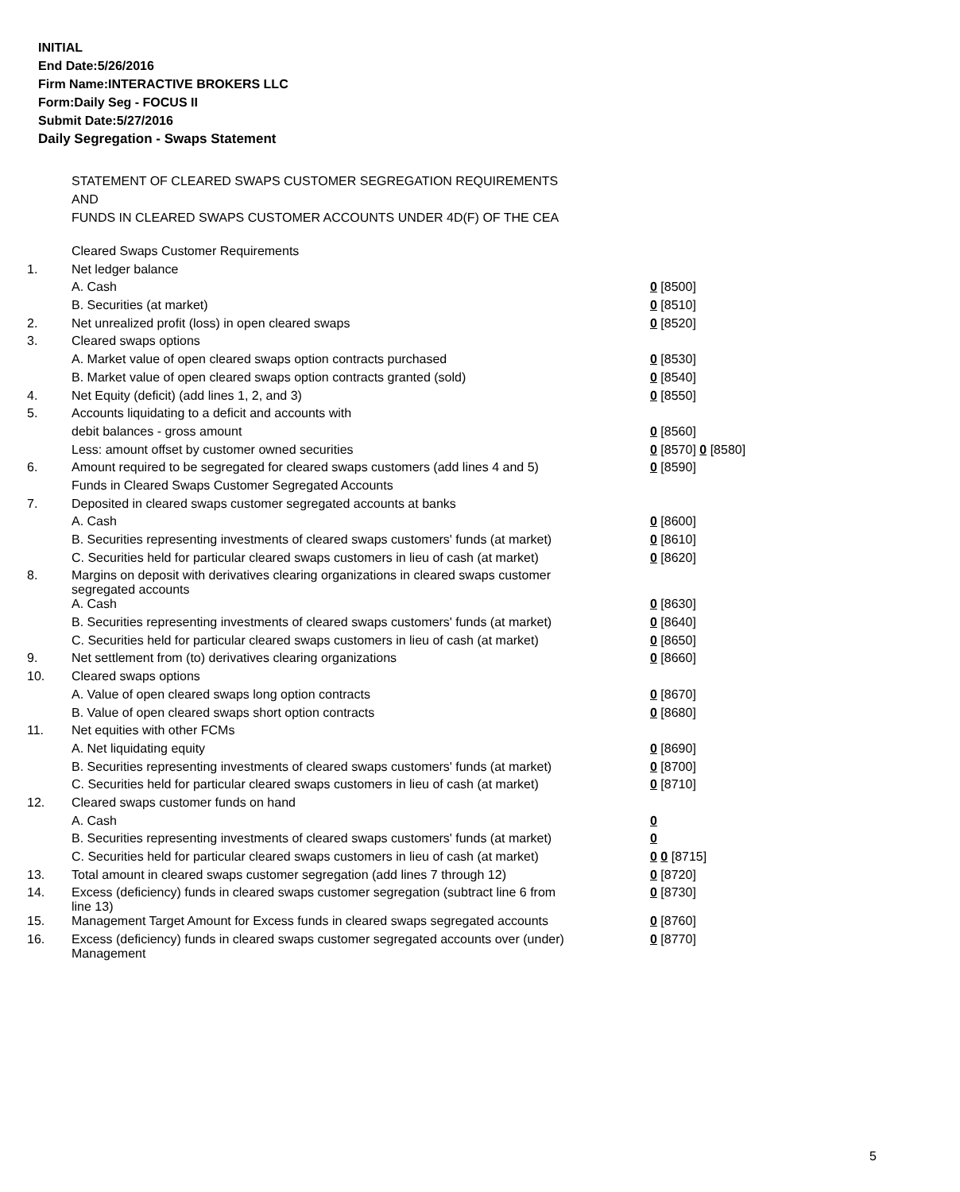INITIAL
End Date:5/26/2016
Firm Name:INTERACTIVE BROKERS LLC
Form:Daily Seg - FOCUS II
Submit Date:5/27/2016
Daily Segregation - Swaps Statement
STATEMENT OF CLEARED SWAPS CUSTOMER SEGREGATION REQUIREMENTS
AND
FUNDS IN CLEARED SWAPS CUSTOMER ACCOUNTS UNDER 4D(F) OF THE CEA
| | Cleared Swaps Customer Requirements | |
| 1. | Net ledger balance | |
| | A. Cash | 0 [8500] |
| | B. Securities (at market) | 0 [8510] |
| 2. | Net unrealized profit (loss) in open cleared swaps | 0 [8520] |
| 3. | Cleared swaps options | |
| | A. Market value of open cleared swaps option contracts purchased | 0 [8530] |
| | B. Market value of open cleared swaps option contracts granted (sold) | 0 [8540] |
| 4. | Net Equity (deficit) (add lines 1, 2, and 3) | 0 [8550] |
| 5. | Accounts liquidating to a deficit and accounts with | |
| | debit balances - gross amount | 0 [8560] |
| | Less: amount offset by customer owned securities | 0 [8570] 0 [8580] |
| 6. | Amount required to be segregated for cleared swaps customers (add lines 4 and 5) | 0 [8590] |
| | Funds in Cleared Swaps Customer Segregated Accounts | |
| 7. | Deposited in cleared swaps customer segregated accounts at banks | |
| | A. Cash | 0 [8600] |
| | B. Securities representing investments of cleared swaps customers' funds (at market) | 0 [8610] |
| | C. Securities held for particular cleared swaps customers in lieu of cash (at market) | 0 [8620] |
| 8. | Margins on deposit with derivatives clearing organizations in cleared swaps customer segregated accounts | |
| | A. Cash | 0 [8630] |
| | B. Securities representing investments of cleared swaps customers' funds (at market) | 0 [8640] |
| | C. Securities held for particular cleared swaps customers in lieu of cash (at market) | 0 [8650] |
| 9. | Net settlement from (to) derivatives clearing organizations | 0 [8660] |
| 10. | Cleared swaps options | |
| | A. Value of open cleared swaps long option contracts | 0 [8670] |
| | B. Value of open cleared swaps short option contracts | 0 [8680] |
| 11. | Net equities with other FCMs | |
| | A. Net liquidating equity | 0 [8690] |
| | B. Securities representing investments of cleared swaps customers' funds (at market) | 0 [8700] |
| | C. Securities held for particular cleared swaps customers in lieu of cash (at market) | 0 [8710] |
| 12. | Cleared swaps customer funds on hand | |
| | A. Cash | 0 |
| | B. Securities representing investments of cleared swaps customers' funds (at market) | 0 |
| | C. Securities held for particular cleared swaps customers in lieu of cash (at market) | 0 0 [8715] |
| 13. | Total amount in cleared swaps customer segregation (add lines 7 through 12) | 0 [8720] |
| 14. | Excess (deficiency) funds in cleared swaps customer segregation (subtract line 6 from line 13) | 0 [8730] |
| 15. | Management Target Amount for Excess funds in cleared swaps segregated accounts | 0 [8760] |
| 16. | Excess (deficiency) funds in cleared swaps customer segregated accounts over (under) Management | 0 [8770] |
5